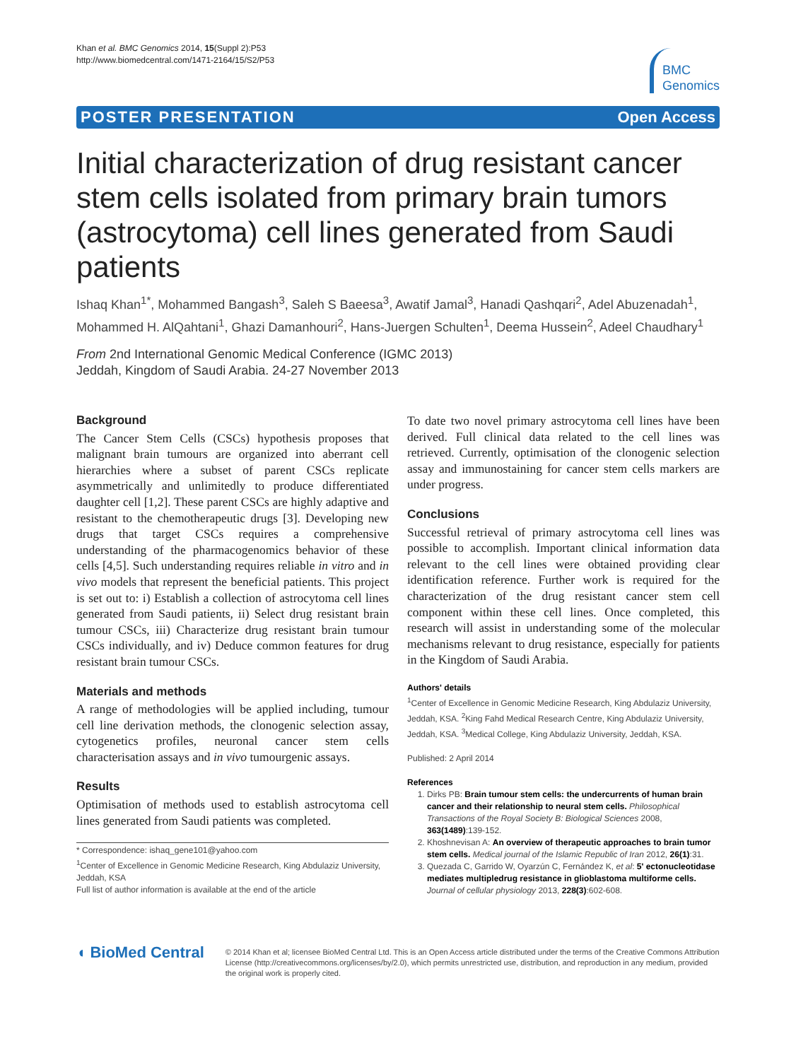Khan et al. BMC Genomics 2014, 15(Suppl 2):P53
http://www.biomedcentral.com/1471-2164/15/S2/P53
BMC
Genomics
POSTER PRESENTATION Open Access
Initial characterization of drug resistant cancer stem cells isolated from primary brain tumors (astrocytoma) cell lines generated from Saudi patients
Ishaq Khan<sup>1*</sup>, Mohammed Bangash<sup>3</sup>, Saleh S Baeesa<sup>3</sup>, Awatif Jamal<sup>3</sup>, Hanadi Qashqari<sup>2</sup>, Adel Abuzenadah<sup>1</sup>, Mohammed H. AlQahtani<sup>1</sup>, Ghazi Damanhouri<sup>2</sup>, Hans-Juergen Schulten<sup>1</sup>, Deema Hussein<sup>2</sup>, Adeel Chaudhary<sup>1</sup>
From 2nd International Genomic Medical Conference (IGMC 2013)
Jeddah, Kingdom of Saudi Arabia. 24-27 November 2013
Background
The Cancer Stem Cells (CSCs) hypothesis proposes that malignant brain tumours are organized into aberrant cell hierarchies where a subset of parent CSCs replicate asymmetrically and unlimitedly to produce differentiated daughter cell [1,2]. These parent CSCs are highly adaptive and resistant to the chemotherapeutic drugs [3]. Developing new drugs that target CSCs requires a comprehensive understanding of the pharmacogenomics behavior of these cells [4,5]. Such understanding requires reliable in vitro and in vivo models that represent the beneficial patients. This project is set out to: i) Establish a collection of astrocytoma cell lines generated from Saudi patients, ii) Select drug resistant brain tumour CSCs, iii) Characterize drug resistant brain tumour CSCs individually, and iv) Deduce common features for drug resistant brain tumour CSCs.
Materials and methods
A range of methodologies will be applied including, tumour cell line derivation methods, the clonogenic selection assay, cytogenetics profiles, neuronal cancer stem cells characterisation assays and in vivo tumourgenic assays.
Results
Optimisation of methods used to establish astrocytoma cell lines generated from Saudi patients was completed.
* Correspondence: ishaq_gene101@yahoo.com
<sup>1</sup> Center of Excellence in Genomic Medicine Research, King Abdulaziz University, Jeddah, KSA
Full list of author information is available at the end of the article
To date two novel primary astrocytoma cell lines have been derived. Full clinical data related to the cell lines was retrieved. Currently, optimisation of the clonogenic selection assay and immunostaining for cancer stem cells markers are under progress.
Conclusions
Successful retrieval of primary astrocytoma cell lines was possible to accomplish. Important clinical information data relevant to the cell lines were obtained providing clear identification reference. Further work is required for the characterization of the drug resistant cancer stem cell component within these cell lines. Once completed, this research will assist in understanding some of the molecular mechanisms relevant to drug resistance, especially for patients in the Kingdom of Saudi Arabia.
Authors' details
<sup>1</sup> Center of Excellence in Genomic Medicine Research, King Abdulaziz University, Jeddah, KSA. <sup>2</sup>King Fahd Medical Research Centre, King Abdulaziz University, Jeddah, KSA. <sup>3</sup>Medical College, King Abdulaziz University, Jeddah, KSA.
Published: 2 April 2014
References
1. Dirks PB: Brain tumour stem cells: the undercurrents of human brain cancer and their relationship to neural stem cells. Philosophical Transactions of the Royal Society B: Biological Sciences 2008, 363(1489):139-152.
2. Khoshnevisan A: An overview of therapeutic approaches to brain tumor stem cells. Medical journal of the Islamic Republic of Iran 2012, 26(1):31.
3. Quezada C, Garrido W, Oyarzún C, Fernández K, et al: 5' ectonucleotidase mediates multipledrug resistance in glioblastoma multiforme cells. Journal of cellular physiology 2013, 228(3):602-608.
◖ BioMed Central
© 2014 Khan et al; licensee BioMed Central Ltd. This is an Open Access article distributed under the terms of the Creative Commons Attribution License (http://creativecommons.org/licenses/by/2.0), which permits unrestricted use, distribution, and reproduction in any medium, provided the original work is properly cited.